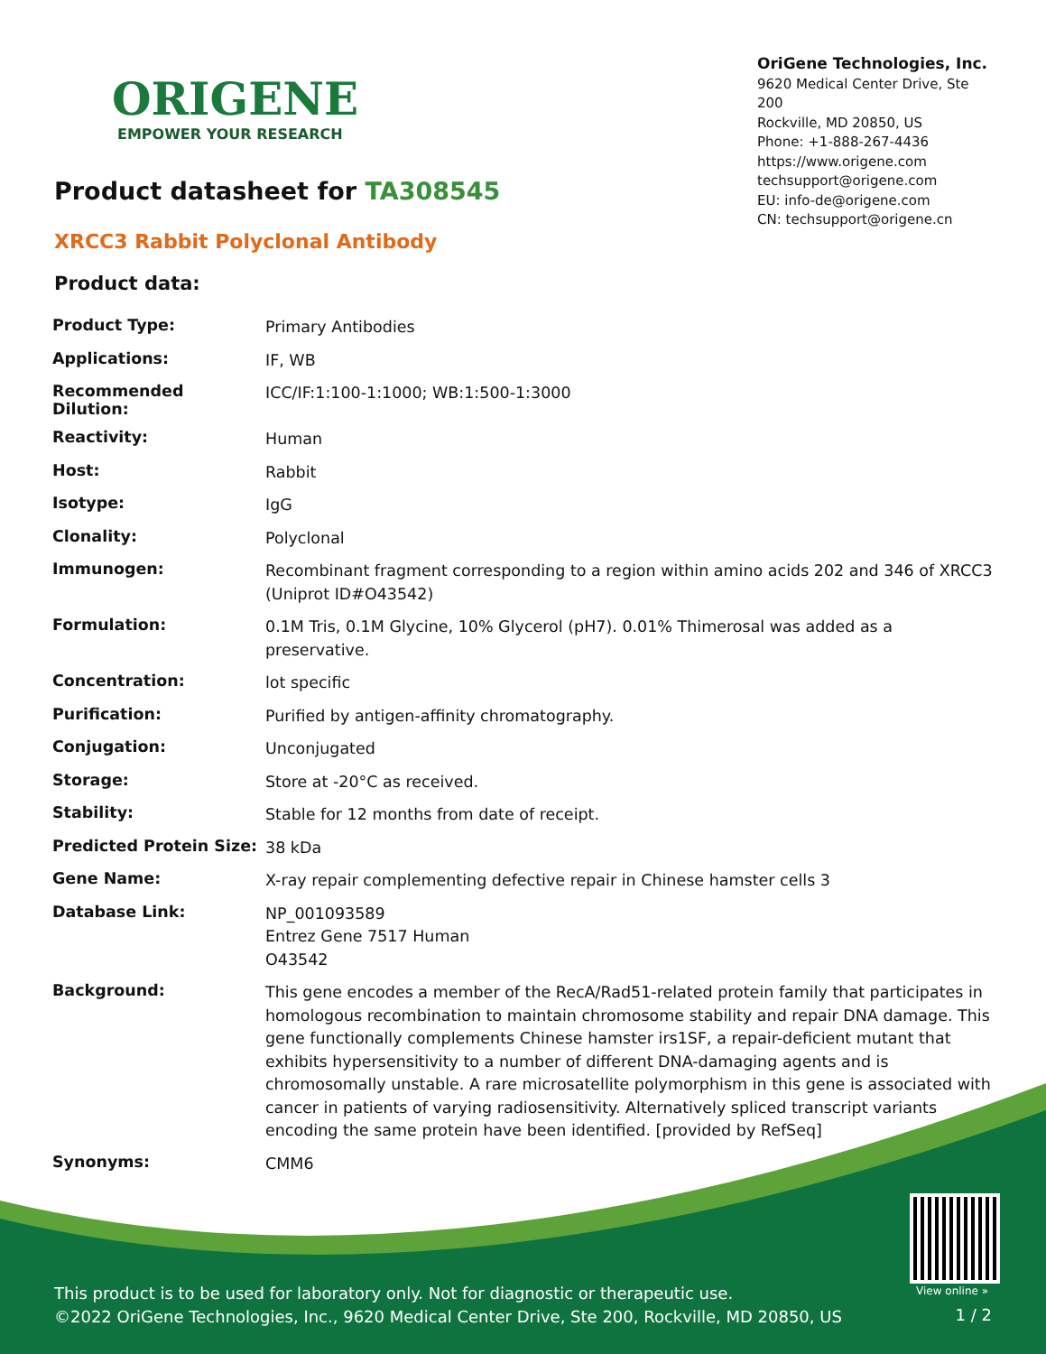ORIGENE
EMPOWER YOUR RESEARCH
OriGene Technologies, Inc.
9620 Medical Center Drive, Ste 200
Rockville, MD 20850, US
Phone: +1-888-267-4436
https://www.origene.com
techsupport@origene.com
EU: info-de@origene.com
CN: techsupport@origene.cn
Product datasheet for TA308545
XRCC3 Rabbit Polyclonal Antibody
Product data:
| Product Type: | Primary Antibodies |
| Applications: | IF, WB |
| Recommended Dilution: | ICC/IF:1:100-1:1000; WB:1:500-1:3000 |
| Reactivity: | Human |
| Host: | Rabbit |
| Isotype: | IgG |
| Clonality: | Polyclonal |
| Immunogen: | Recombinant fragment corresponding to a region within amino acids 202 and 346 of XRCC3 (Uniprot ID#O43542) |
| Formulation: | 0.1M Tris, 0.1M Glycine, 10% Glycerol (pH7). 0.01% Thimerosal was added as a preservative. |
| Concentration: | lot specific |
| Purification: | Purified by antigen-affinity chromatography. |
| Conjugation: | Unconjugated |
| Storage: | Store at -20°C as received. |
| Stability: | Stable for 12 months from date of receipt. |
| Predicted Protein Size: | 38 kDa |
| Gene Name: | X-ray repair complementing defective repair in Chinese hamster cells 3 |
| Database Link: | NP_001093589 Entrez Gene 7517 Human O43542 |
| Background: | This gene encodes a member of the RecA/Rad51-related protein family that participates in homologous recombination to maintain chromosome stability and repair DNA damage. This gene functionally complements Chinese hamster irs1SF, a repair-deficient mutant that exhibits hypersensitivity to a number of different DNA-damaging agents and is chromosomally unstable. A rare microsatellite polymorphism in this gene is associated with cancer in patients of varying radiosensitivity. Alternatively spliced transcript variants encoding the same protein have been identified. [provided by RefSeq] |
| Synonyms: | CMM6 |
View online »
This product is to be used for laboratory only. Not for diagnostic or therapeutic use.
©2022 OriGene Technologies, Inc., 9620 Medical Center Drive, Ste 200, Rockville, MD 20850, US
1 / 2